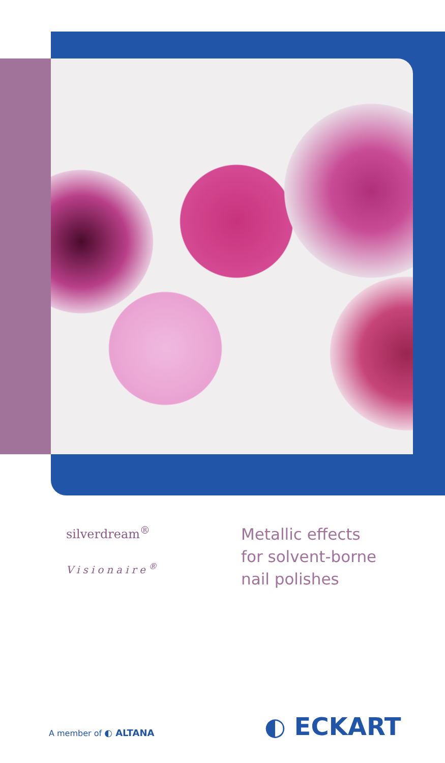silverdream<sup>®</sup>
Visionaire<sup>®</sup>
Metallic effects
for solvent-borne
nail polishes
A member of ◐ ALTANA ◐ ECKART